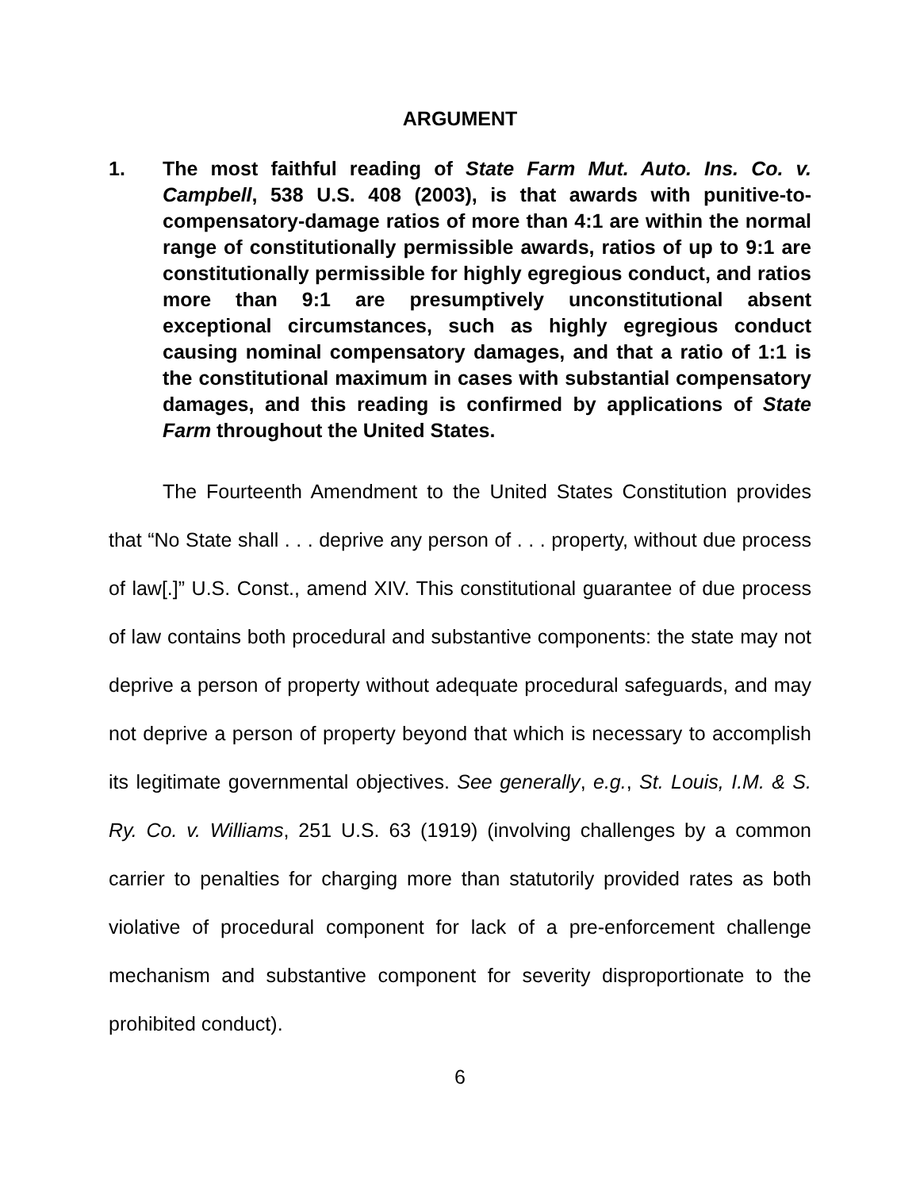ARGUMENT
1. The most faithful reading of State Farm Mut. Auto. Ins. Co. v. Campbell, 538 U.S. 408 (2003), is that awards with punitive-to-compensatory-damage ratios of more than 4:1 are within the normal range of constitutionally permissible awards, ratios of up to 9:1 are constitutionally permissible for highly egregious conduct, and ratios more than 9:1 are presumptively unconstitutional absent exceptional circumstances, such as highly egregious conduct causing nominal compensatory damages, and that a ratio of 1:1 is the constitutional maximum in cases with substantial compensatory damages, and this reading is confirmed by applications of State Farm throughout the United States.
The Fourteenth Amendment to the United States Constitution provides that “No State shall . . . deprive any person of . . . property, without due process of law[.]” U.S. Const., amend XIV. This constitutional guarantee of due process of law contains both procedural and substantive components: the state may not deprive a person of property without adequate procedural safeguards, and may not deprive a person of property beyond that which is necessary to accomplish its legitimate governmental objectives. See generally, e.g., St. Louis, I.M. & S. Ry. Co. v. Williams, 251 U.S. 63 (1919) (involving challenges by a common carrier to penalties for charging more than statutorily provided rates as both violative of procedural component for lack of a pre-enforcement challenge mechanism and substantive component for severity disproportionate to the prohibited conduct).
6